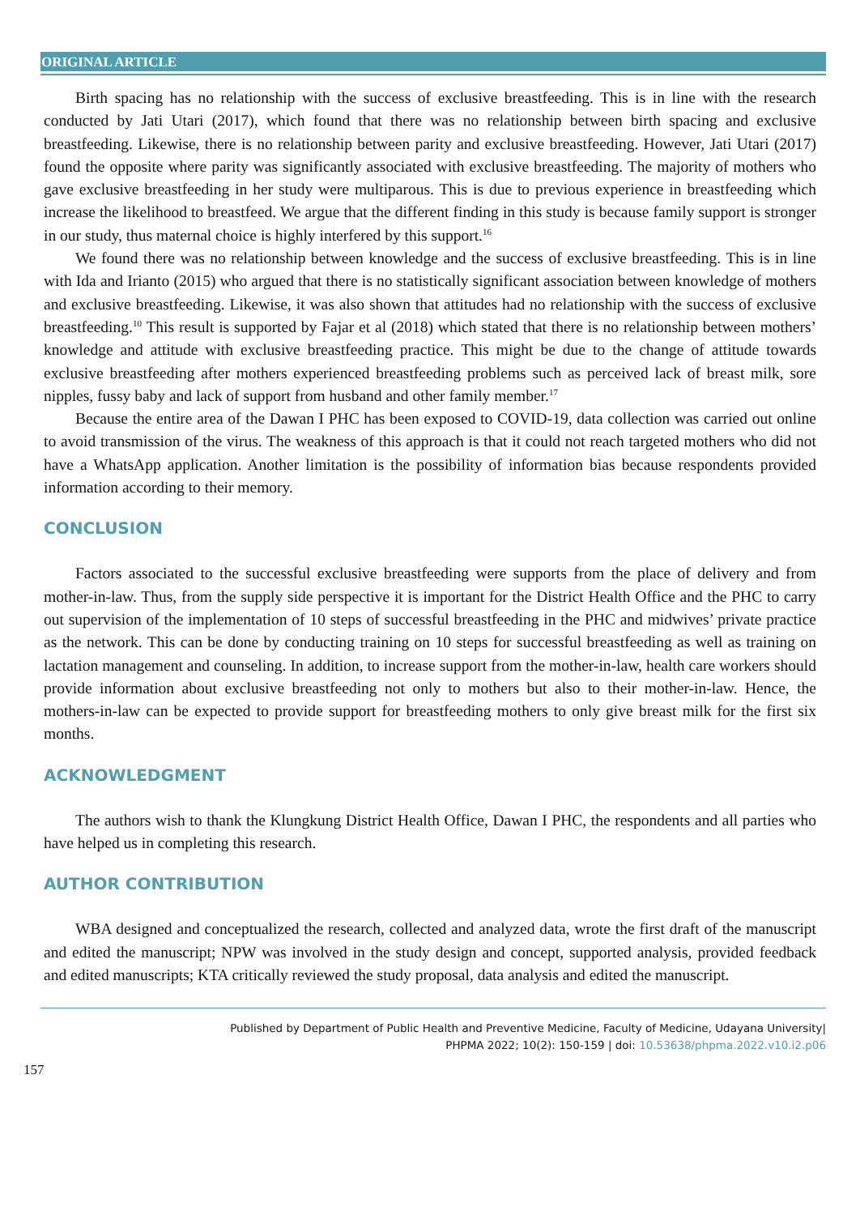ORIGINAL ARTICLE
Birth spacing has no relationship with the success of exclusive breastfeeding. This is in line with the research conducted by Jati Utari (2017), which found that there was no relationship between birth spacing and exclusive breastfeeding. Likewise, there is no relationship between parity and exclusive breastfeeding. However, Jati Utari (2017) found the opposite where parity was significantly associated with exclusive breastfeeding. The majority of mothers who gave exclusive breastfeeding in her study were multiparous. This is due to previous experience in breastfeeding which increase the likelihood to breastfeed. We argue that the different finding in this study is because family support is stronger in our study, thus maternal choice is highly interfered by this support.<sup>16</sup>
We found there was no relationship between knowledge and the success of exclusive breastfeeding. This is in line with Ida and Irianto (2015) who argued that there is no statistically significant association between knowledge of mothers and exclusive breastfeeding. Likewise, it was also shown that attitudes had no relationship with the success of exclusive breastfeeding.<sup>10</sup> This result is supported by Fajar et al (2018) which stated that there is no relationship between mothers’ knowledge and attitude with exclusive breastfeeding practice. This might be due to the change of attitude towards exclusive breastfeeding after mothers experienced breastfeeding problems such as perceived lack of breast milk, sore nipples, fussy baby and lack of support from husband and other family member.<sup>17</sup>
Because the entire area of the Dawan I PHC has been exposed to COVID-19, data collection was carried out online to avoid transmission of the virus. The weakness of this approach is that it could not reach targeted mothers who did not have a WhatsApp application. Another limitation is the possibility of information bias because respondents provided information according to their memory.
CONCLUSION
Factors associated to the successful exclusive breastfeeding were supports from the place of delivery and from mother-in-law. Thus, from the supply side perspective it is important for the District Health Office and the PHC to carry out supervision of the implementation of 10 steps of successful breastfeeding in the PHC and midwives’ private practice as the network. This can be done by conducting training on 10 steps for successful breastfeeding as well as training on lactation management and counseling. In addition, to increase support from the mother-in-law, health care workers should provide information about exclusive breastfeeding not only to mothers but also to their mother-in-law. Hence, the mothers-in-law can be expected to provide support for breastfeeding mothers to only give breast milk for the first six months.
ACKNOWLEDGMENT
The authors wish to thank the Klungkung District Health Office, Dawan I PHC, the respondents and all parties who have helped us in completing this research.
AUTHOR CONTRIBUTION
WBA designed and conceptualized the research, collected and analyzed data, wrote the first draft of the manuscript and edited the manuscript; NPW was involved in the study design and concept, supported analysis, provided feedback and edited manuscripts; KTA critically reviewed the study proposal, data analysis and edited the manuscript.
Published by Department of Public Health and Preventive Medicine, Faculty of Medicine, Udayana University|
PHPMA 2022; 10(2): 150-159 | doi: 10.53638/phpma.2022.v10.i2.p06
157